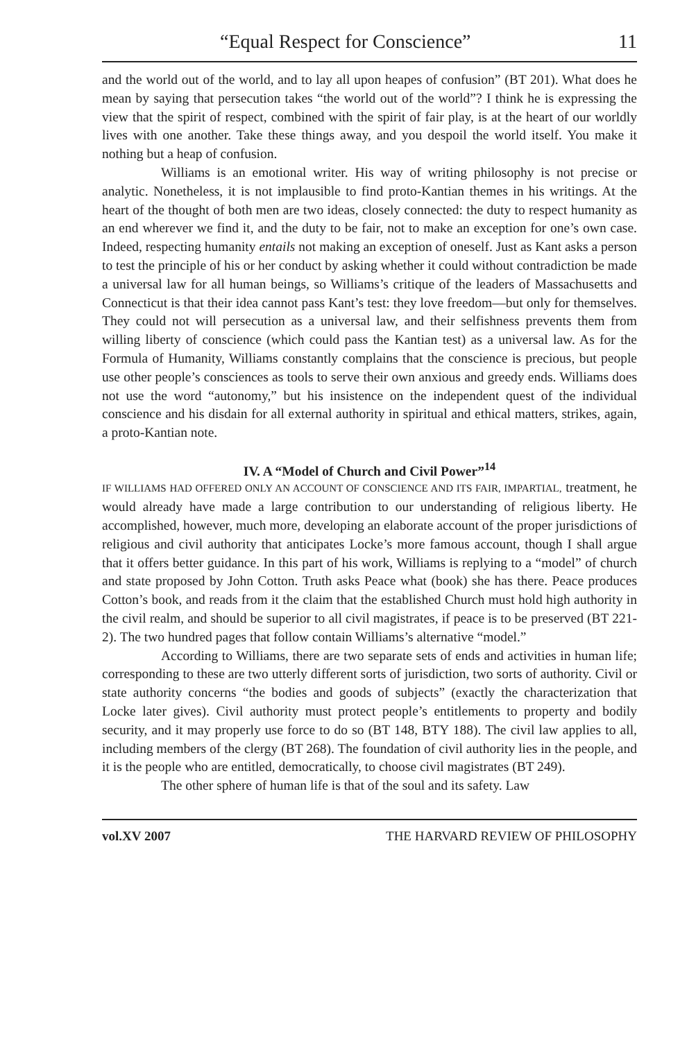“Equal Respect for Conscience” 11
and the world out of the world, and to lay all upon heapes of confusion” (BT 201). What does he mean by saying that persecution takes “the world out of the world”? I think he is expressing the view that the spirit of respect, combined with the spirit of fair play, is at the heart of our worldly lives with one another. Take these things away, and you despoil the world itself. You make it nothing but a heap of confusion.
Williams is an emotional writer. His way of writing philosophy is not precise or analytic. Nonetheless, it is not implausible to find proto-Kantian themes in his writings. At the heart of the thought of both men are two ideas, closely connected: the duty to respect humanity as an end wherever we find it, and the duty to be fair, not to make an exception for one’s own case. Indeed, respecting humanity entails not making an exception of oneself. Just as Kant asks a person to test the principle of his or her conduct by asking whether it could without contradiction be made a universal law for all human beings, so Williams’s critique of the leaders of Massachusetts and Connecticut is that their idea cannot pass Kant’s test: they love freedom—but only for themselves. They could not will persecution as a universal law, and their selfishness prevents them from willing liberty of conscience (which could pass the Kantian test) as a universal law. As for the Formula of Humanity, Williams constantly complains that the conscience is precious, but people use other people’s consciences as tools to serve their own anxious and greedy ends. Williams does not use the word “autonomy,” but his insistence on the independent quest of the individual conscience and his disdain for all external authority in spiritual and ethical matters, strikes, again, a proto-Kantian note.
IV. A “Model of Church and Civil Power”<sup>14</sup>
IF WILLIAMS HAD OFFERED ONLY AN ACCOUNT OF CONSCIENCE AND ITS FAIR, IMPARTIAL, treatment, he would already have made a large contribution to our understanding of religious liberty. He accomplished, however, much more, developing an elaborate account of the proper jurisdictions of religious and civil authority that anticipates Locke’s more famous account, though I shall argue that it offers better guidance. In this part of his work, Williams is replying to a “model” of church and state proposed by John Cotton. Truth asks Peace what (book) she has there. Peace produces Cotton’s book, and reads from it the claim that the established Church must hold high authority in the civil realm, and should be superior to all civil magistrates, if peace is to be preserved (BT 221-2). The two hundred pages that follow contain Williams’s alternative “model.”
According to Williams, there are two separate sets of ends and activities in human life; corresponding to these are two utterly different sorts of jurisdiction, two sorts of authority. Civil or state authority concerns “the bodies and goods of subjects” (exactly the characterization that Locke later gives). Civil authority must protect people’s entitlements to property and bodily security, and it may properly use force to do so (BT 148, BTY 188). The civil law applies to all, including members of the clergy (BT 268). The foundation of civil authority lies in the people, and it is the people who are entitled, democratically, to choose civil magistrates (BT 249).
The other sphere of human life is that of the soul and its safety. Law
vol.XV 2007 THE HARVARD REVIEW OF PHILOSOPHY